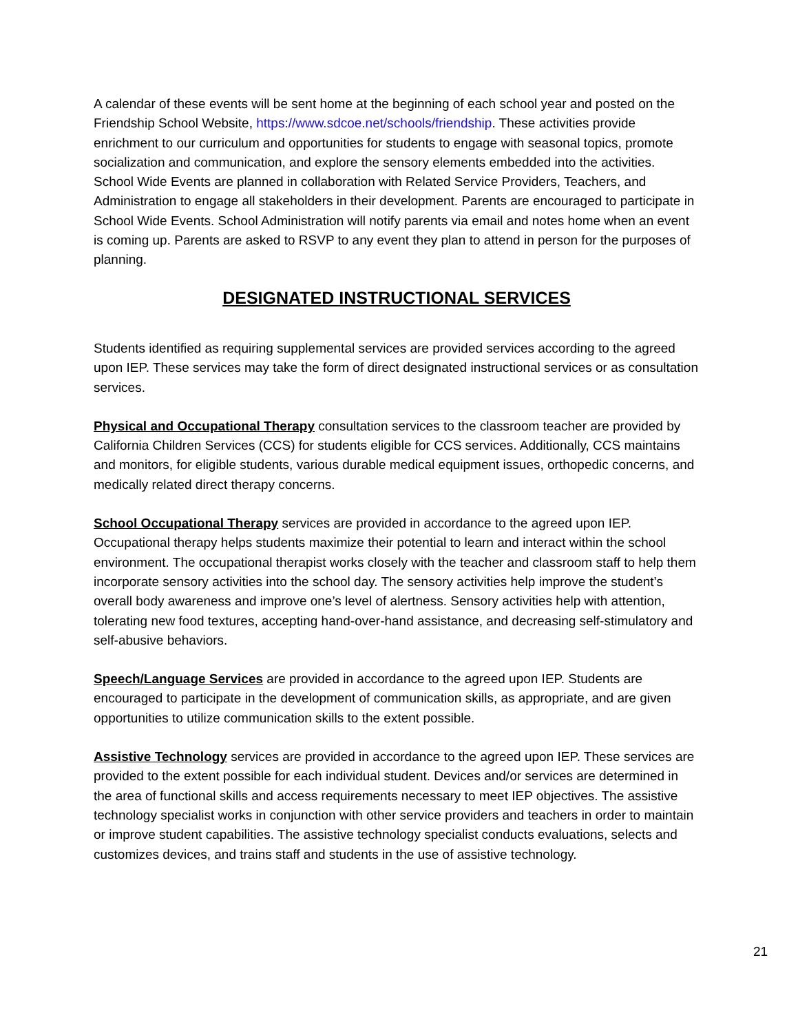A calendar of these events will be sent home at the beginning of each school year and posted on the Friendship School Website, https://www.sdcoe.net/schools/friendship. These activities provide enrichment to our curriculum and opportunities for students to engage with seasonal topics, promote socialization and communication, and explore the sensory elements embedded into the activities.
School Wide Events are planned in collaboration with Related Service Providers, Teachers, and Administration to engage all stakeholders in their development. Parents are encouraged to participate in School Wide Events. School Administration will notify parents via email and notes home when an event is coming up. Parents are asked to RSVP to any event they plan to attend in person for the purposes of planning.
DESIGNATED INSTRUCTIONAL SERVICES
Students identified as requiring supplemental services are provided services according to the agreed upon IEP. These services may take the form of direct designated instructional services or as consultation services.
Physical and Occupational Therapy consultation services to the classroom teacher are provided by California Children Services (CCS) for students eligible for CCS services. Additionally, CCS maintains and monitors, for eligible students, various durable medical equipment issues, orthopedic concerns, and medically related direct therapy concerns.
School Occupational Therapy services are provided in accordance to the agreed upon IEP. Occupational therapy helps students maximize their potential to learn and interact within the school environment. The occupational therapist works closely with the teacher and classroom staff to help them incorporate sensory activities into the school day. The sensory activities help improve the student’s overall body awareness and improve one’s level of alertness. Sensory activities help with attention, tolerating new food textures, accepting hand-over-hand assistance, and decreasing self-stimulatory and self-abusive behaviors.
Speech/Language Services are provided in accordance to the agreed upon IEP. Students are encouraged to participate in the development of communication skills, as appropriate, and are given opportunities to utilize communication skills to the extent possible.
Assistive Technology services are provided in accordance to the agreed upon IEP. These services are provided to the extent possible for each individual student. Devices and/or services are determined in the area of functional skills and access requirements necessary to meet IEP objectives. The assistive technology specialist works in conjunction with other service providers and teachers in order to maintain or improve student capabilities. The assistive technology specialist conducts evaluations, selects and customizes devices, and trains staff and students in the use of assistive technology.
21